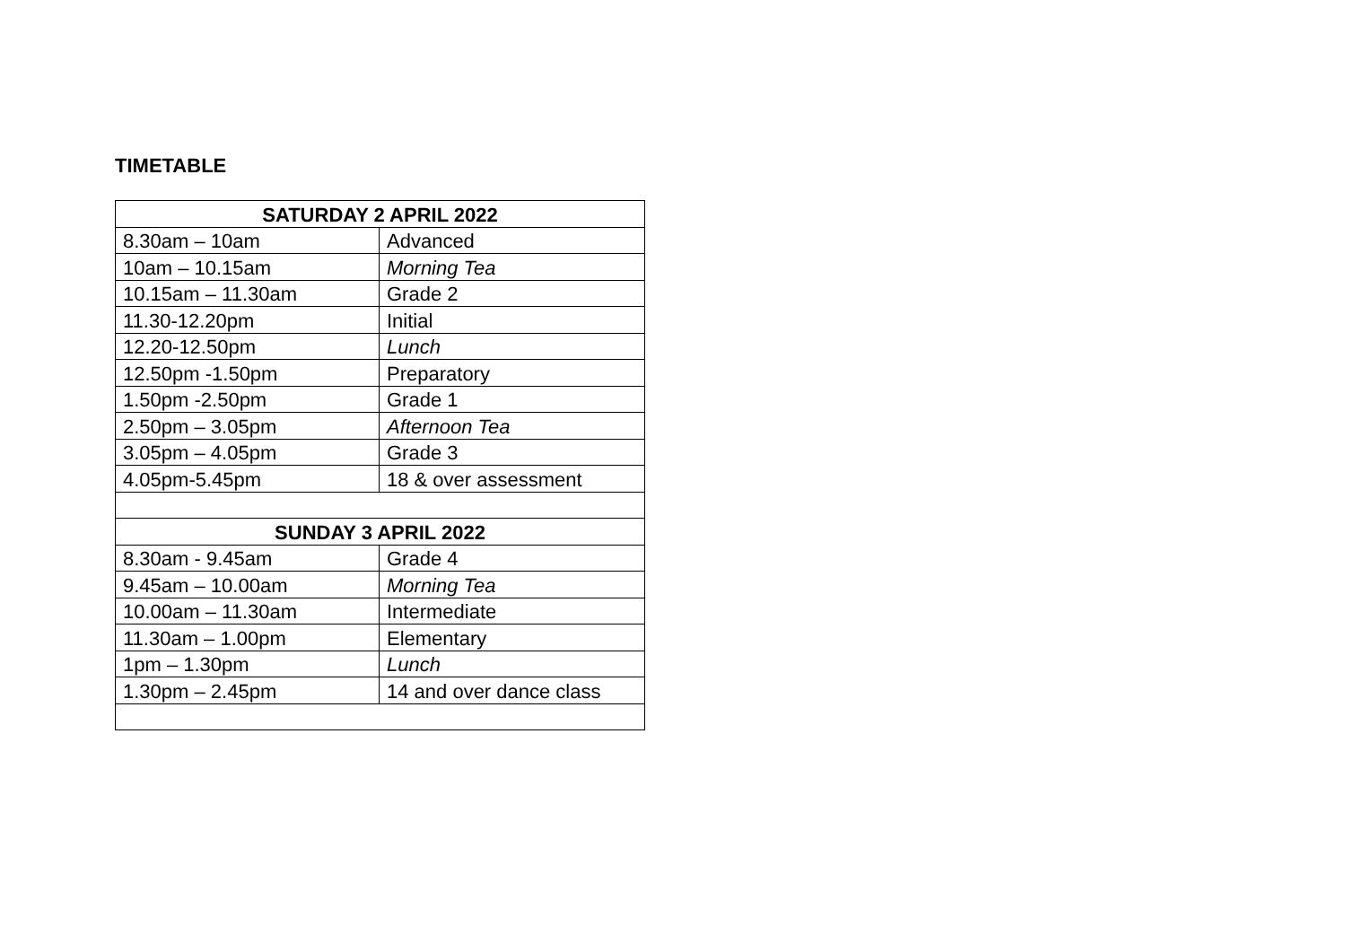TIMETABLE
| SATURDAY 2 APRIL 2022 | |
| --- | --- |
| 8.30am – 10am | Advanced |
| 10am – 10.15am | Morning Tea |
| 10.15am – 11.30am | Grade 2 |
| 11.30-12.20pm | Initial |
| 12.20-12.50pm | Lunch |
| 12.50pm -1.50pm | Preparatory |
| 1.50pm -2.50pm | Grade 1 |
| 2.50pm – 3.05pm | Afternoon Tea |
| 3.05pm – 4.05pm | Grade 3 |
| 4.05pm-5.45pm | 18 & over assessment |
| SUNDAY 3 APRIL 2022 | |
| 8.30am - 9.45am | Grade 4 |
| 9.45am – 10.00am | Morning Tea |
| 10.00am – 11.30am | Intermediate |
| 11.30am – 1.00pm | Elementary |
| 1pm – 1.30pm | Lunch |
| 1.30pm – 2.45pm | 14 and over dance class |